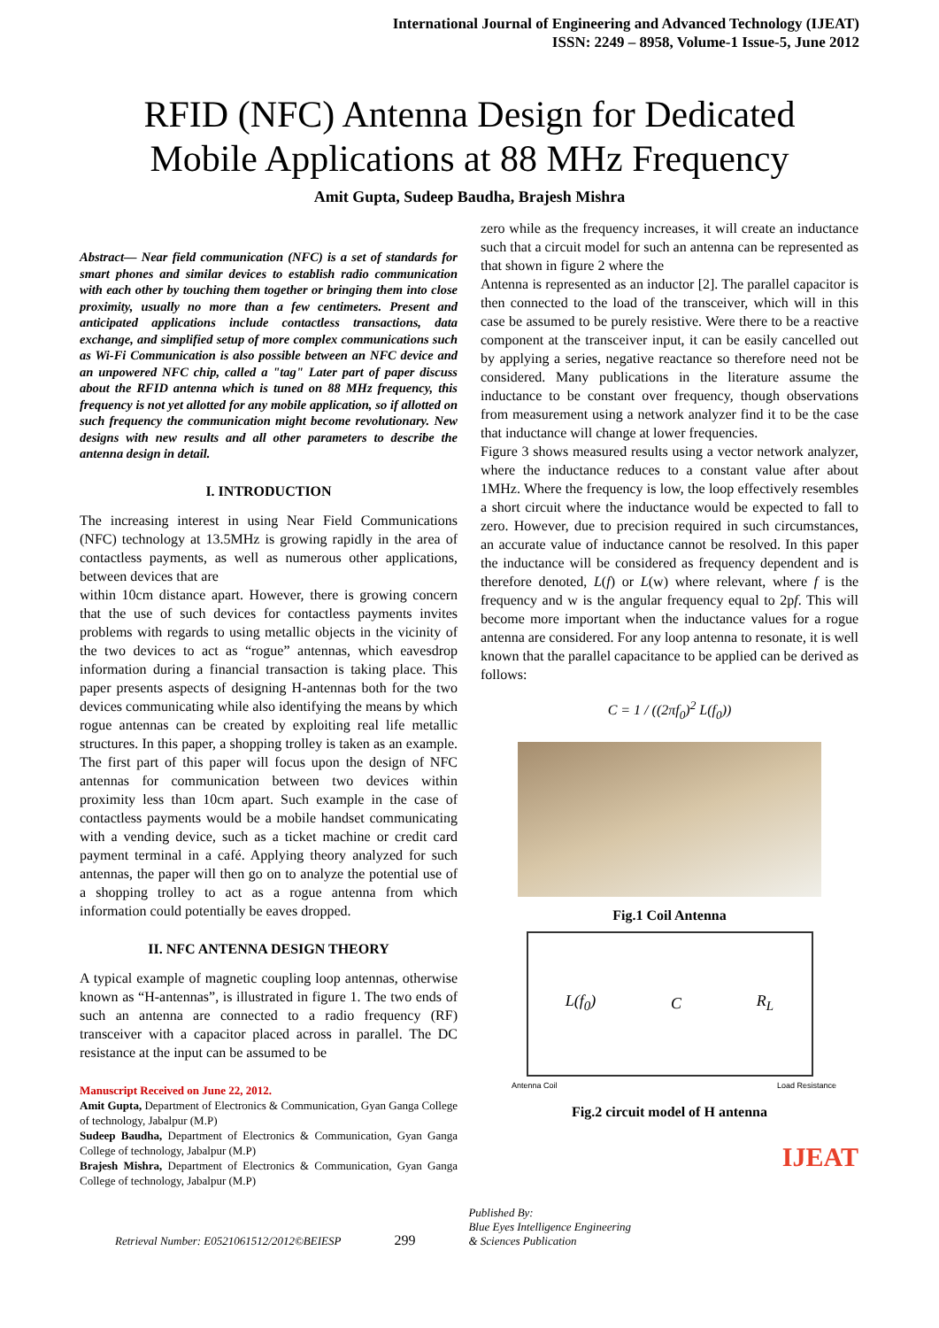International Journal of Engineering and Advanced Technology (IJEAT)
ISSN: 2249 – 8958, Volume-1 Issue-5, June 2012
RFID (NFC) Antenna Design for Dedicated
Mobile Applications at 88 MHz Frequency
Amit Gupta, Sudeep Baudha, Brajesh Mishra
Abstract— Near field communication (NFC) is a set of standards for smart phones and similar devices to establish radio communication with each other by touching them together or bringing them into close proximity, usually no more than a few centimeters. Present and anticipated applications include contactless transactions, data exchange, and simplified setup of more complex communications such as Wi-Fi Communication is also possible between an NFC device and an unpowered NFC chip, called a "tag" Later part of paper discuss about the RFID antenna which is tuned on 88 MHz frequency, this frequency is not yet allotted for any mobile application, so if allotted on such frequency the communication might become revolutionary. New designs with new results and all other parameters to describe the antenna design in detail.
I. INTRODUCTION
The increasing interest in using Near Field Communications (NFC) technology at 13.5MHz is growing rapidly in the area of contactless payments, as well as numerous other applications, between devices that are
within 10cm distance apart. However, there is growing concern that the use of such devices for contactless payments invites problems with regards to using metallic objects in the vicinity of the two devices to act as “rogue” antennas, which eavesdrop information during a financial transaction is taking place. This paper presents aspects of designing H-antennas both for the two devices communicating while also identifying the means by which rogue antennas can be created by exploiting real life metallic structures. In this paper, a shopping trolley is taken as an example. The first part of this paper will focus upon the design of NFC antennas for communication between two devices within proximity less than 10cm apart. Such example in the case of contactless payments would be a mobile handset communicating with a vending device, such as a ticket machine or credit card payment terminal in a café. Applying theory analyzed for such antennas, the paper will then go on to analyze the potential use of a shopping trolley to act as a rogue antenna from which information could potentially be eaves dropped.
II. NFC ANTENNA DESIGN THEORY
A typical example of magnetic coupling loop antennas, otherwise known as “H-antennas”, is illustrated in figure 1. The two ends of such an antenna are connected to a radio frequency (RF) transceiver with a capacitor placed across in parallel. The DC resistance at the input can be assumed to be
Manuscript Received on June 22, 2012.
Amit Gupta, Department of Electronics & Communication, Gyan Ganga College of technology, Jabalpur (M.P)
Sudeep Baudha, Department of Electronics & Communication, Gyan Ganga College of technology, Jabalpur (M.P)
Brajesh Mishra, Department of Electronics & Communication, Gyan Ganga College of technology, Jabalpur (M.P)
zero while as the frequency increases, it will create an inductance such that a circuit model for such an antenna can be represented as that shown in figure 2 where the
Antenna is represented as an inductor [2]. The parallel capacitor is then connected to the load of the transceiver, which will in this case be assumed to be purely resistive. Were there to be a reactive component at the transceiver input, it can be easily cancelled out by applying a series, negative reactance so therefore need not be considered. Many publications in the literature assume the inductance to be constant over frequency, though observations from measurement using a network analyzer find it to be the case that inductance will change at lower frequencies.
Figure 3 shows measured results using a vector network analyzer, where the inductance reduces to a constant value after about 1MHz. Where the frequency is low, the loop effectively resembles a short circuit where the inductance would be expected to fall to zero. However, due to precision required in such circumstances, an accurate value of inductance cannot be resolved. In this paper the inductance will be considered as frequency dependent and is therefore denoted, L(f) or L(w) where relevant, where f is the frequency and w is the angular frequency equal to 2pf. This will become more important when the inductance values for a rogue antenna are considered. For any loop antenna to resonate, it is well known that the parallel capacitance to be applied can be derived as follows:
C = 1 / ((2πf<sub>0</sub>)<sup>2</sup> L(f<sub>0</sub>))
Fig.1 Coil Antenna
L(f<sub>0</sub>) C R<sub>L</sub>
Antenna Coil Load Resistance
Fig.2 circuit model of H antenna
IJEAT
Retrieval Number: E0521061512/2012©BEIESP 299 Published By:
Blue Eyes Intelligence Engineering
& Sciences Publication